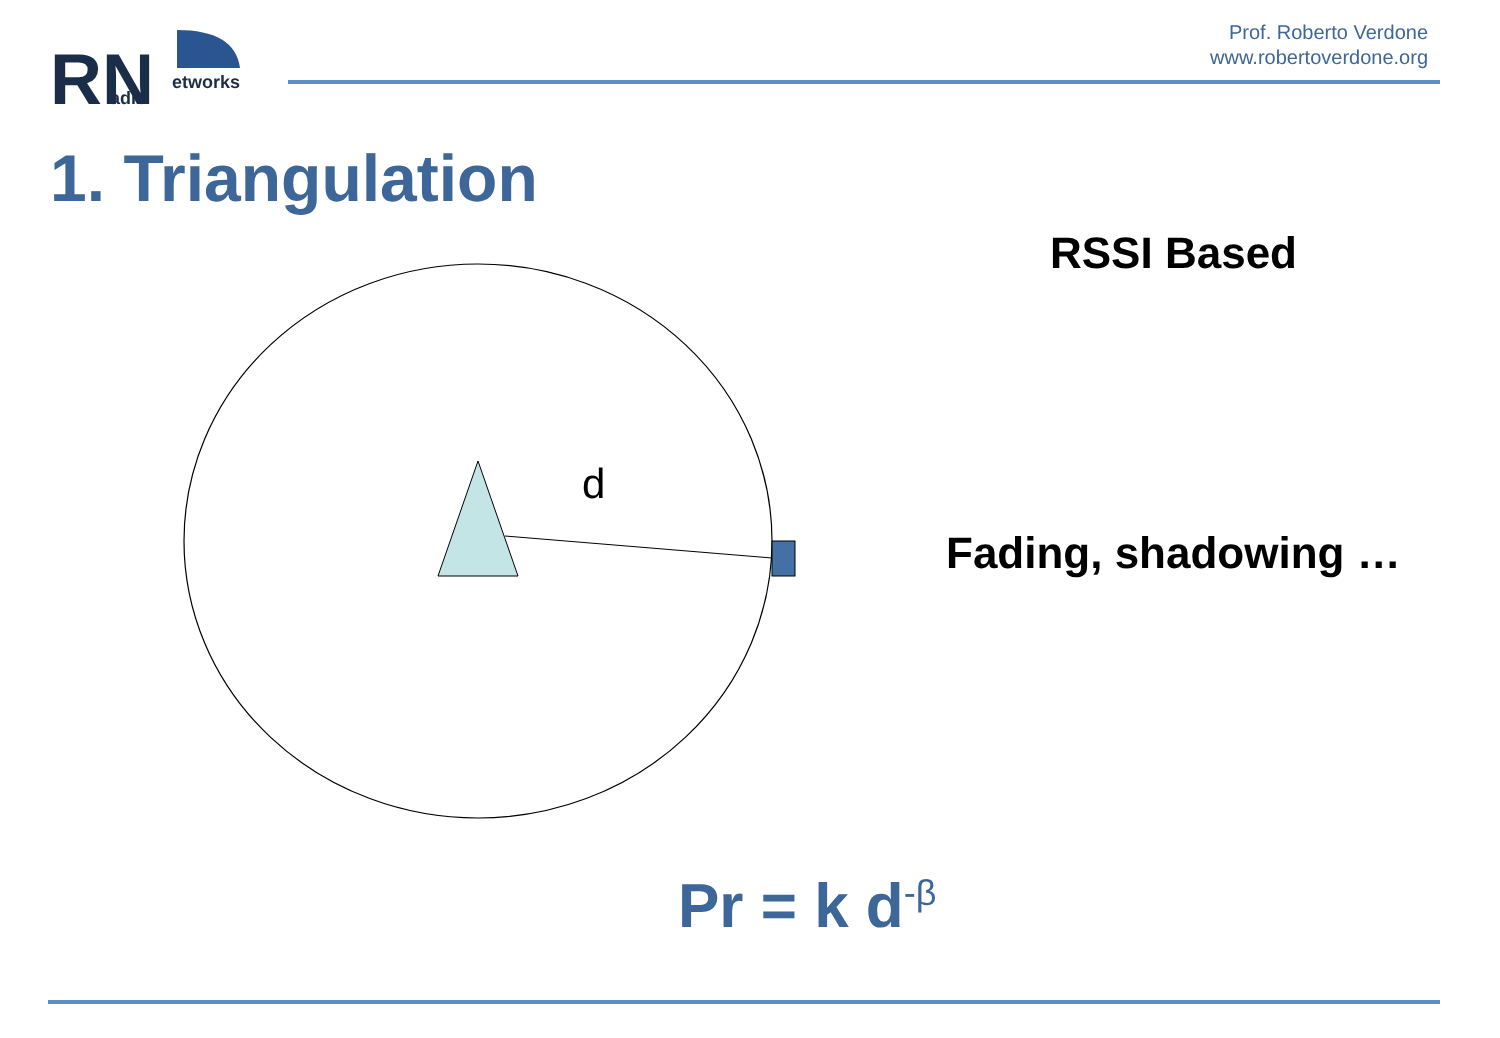RN
etworks
adio
Prof. Roberto Verdone
www.robertoverdone.org
1. Triangulation
RSSI Based
d
Fading, shadowing …
Pr = k d<sup>-β</sup>